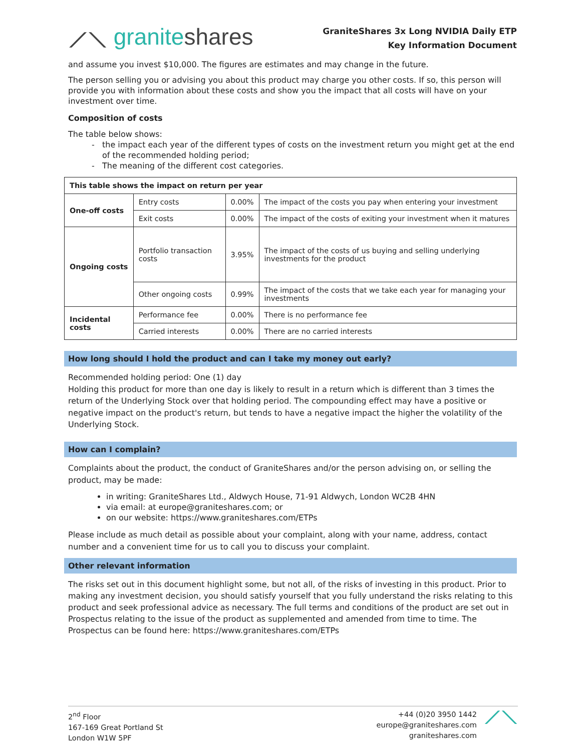⟋⟍ graniteshares
GraniteShares 3x Long NVIDIA Daily ETP
Key Information Document
and assume you invest $10,000. The figures are estimates and may change in the future.
The person selling you or advising you about this product may charge you other costs. If so, this person will provide you with information about these costs and show you the impact that all costs will have on your investment over time.
Composition of costs
The table below shows:
the impact each year of the different types of costs on the investment return you might get at the end of the recommended holding period;
The meaning of the different cost categories.
| This table shows the impact on return per year | | | |
| --- | --- | --- | --- |
| One-off costs | Entry costs | 0.00% | The impact of the costs you pay when entering your investment |
| | Exit costs | 0.00% | The impact of the costs of exiting your investment when it matures |
| Ongoing costs | Portfolio transaction costs | 3.95% | The impact of the costs of us buying and selling underlying investments for the product |
| | Other ongoing costs | 0.99% | The impact of the costs that we take each year for managing your investments |
| Incidental costs | Performance fee | 0.00% | There is no performance fee |
| | Carried interests | 0.00% | There are no carried interests |
How long should I hold the product and can I take my money out early?
Recommended holding period: One (1) day
Holding this product for more than one day is likely to result in a return which is different than 3 times the return of the Underlying Stock over that holding period. The compounding effect may have a positive or negative impact on the product's return, but tends to have a negative impact the higher the volatility of the Underlying Stock.
How can I complain?
Complaints about the product, the conduct of GraniteShares and/or the person advising on, or selling the product, may be made:
in writing: GraniteShares Ltd., Aldwych House, 71-91 Aldwych, London WC2B 4HN
via email: at europe@graniteshares.com; or
on our website: https://www.graniteshares.com/ETPs
Please include as much detail as possible about your complaint, along with your name, address, contact number and a convenient time for us to call you to discuss your complaint.
Other relevant information
The risks set out in this document highlight some, but not all, of the risks of investing in this product. Prior to making any investment decision, you should satisfy yourself that you fully understand the risks relating to this product and seek professional advice as necessary. The full terms and conditions of the product are set out in Prospectus relating to the issue of the product as supplemented and amended from time to time. The Prospectus can be found here: https://www.graniteshares.com/ETPs
2<sup>nd</sup> Floor
167-169 Great Portland St
London W1W 5PF
+44 (0)20 3950 1442
europe@graniteshares.com
graniteshares.com
⟋⟍